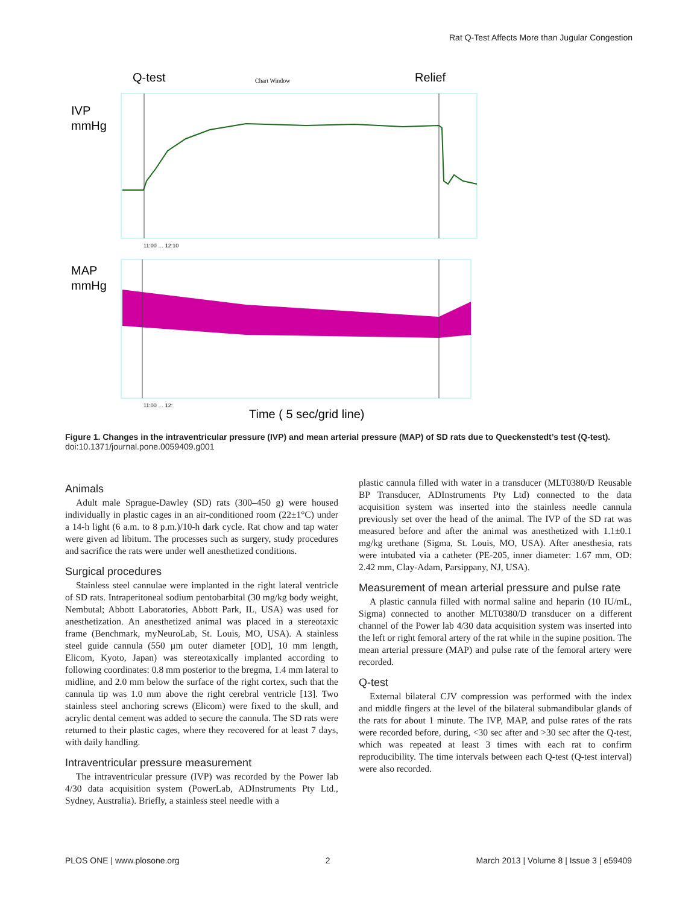Rat Q-Test Affects More than Jugular Congestion
Q-test
Chart Window
Relief
IVP
mmHg
11:00 … 12:10
MAP
mmHg
11:00 … 12:
Time ( 5 sec/grid line)
Figure 1. Changes in the intraventricular pressure (IVP) and mean arterial pressure (MAP) of SD rats due to Queckenstedt’s test (Q-test).
doi:10.1371/journal.pone.0059409.g001
Animals
Adult male Sprague-Dawley (SD) rats (300–450 g) were housed individually in plastic cages in an air-conditioned room (22±1°C) under a 14-h light (6 a.m. to 8 p.m.)/10-h dark cycle. Rat chow and tap water were given ad libitum. The processes such as surgery, study procedures and sacrifice the rats were under well anesthetized conditions.
Surgical procedures
Stainless steel cannulae were implanted in the right lateral ventricle of SD rats. Intraperitoneal sodium pentobarbital (30 mg/kg body weight, Nembutal; Abbott Laboratories, Abbott Park, IL, USA) was used for anesthetization. An anesthetized animal was placed in a stereotaxic frame (Benchmark, myNeuroLab, St. Louis, MO, USA). A stainless steel guide cannula (550 µm outer diameter [OD], 10 mm length, Elicom, Kyoto, Japan) was stereotaxically implanted according to following coordinates: 0.8 mm posterior to the bregma, 1.4 mm lateral to midline, and 2.0 mm below the surface of the right cortex, such that the cannula tip was 1.0 mm above the right cerebral ventricle [13]. Two stainless steel anchoring screws (Elicom) were fixed to the skull, and acrylic dental cement was added to secure the cannula. The SD rats were returned to their plastic cages, where they recovered for at least 7 days, with daily handling.
Intraventricular pressure measurement
The intraventricular pressure (IVP) was recorded by the Power lab 4/30 data acquisition system (PowerLab, ADInstruments Pty Ltd., Sydney, Australia). Briefly, a stainless steel needle with a
plastic cannula filled with water in a transducer (MLT0380/D Reusable BP Transducer, ADInstruments Pty Ltd) connected to the data acquisition system was inserted into the stainless needle cannula previously set over the head of the animal. The IVP of the SD rat was measured before and after the animal was anesthetized with 1.1±0.1 mg/kg urethane (Sigma, St. Louis, MO, USA). After anesthesia, rats were intubated via a catheter (PE-205, inner diameter: 1.67 mm, OD: 2.42 mm, Clay-Adam, Parsippany, NJ, USA).
Measurement of mean arterial pressure and pulse rate
A plastic cannula filled with normal saline and heparin (10 IU/mL, Sigma) connected to another MLT0380/D transducer on a different channel of the Power lab 4/30 data acquisition system was inserted into the left or right femoral artery of the rat while in the supine position. The mean arterial pressure (MAP) and pulse rate of the femoral artery were recorded.
Q-test
External bilateral CJV compression was performed with the index and middle fingers at the level of the bilateral submandibular glands of the rats for about 1 minute. The IVP, MAP, and pulse rates of the rats were recorded before, during, <30 sec after and >30 sec after the Q-test, which was repeated at least 3 times with each rat to confirm reproducibility. The time intervals between each Q-test (Q-test interval) were also recorded.
PLOS ONE | www.plosone.org 2 March 2013 | Volume 8 | Issue 3 | e59409